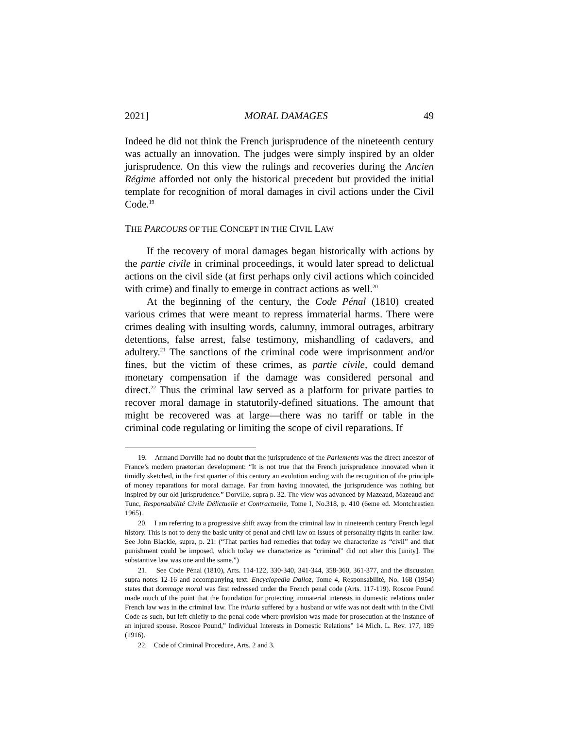2021] MORAL DAMAGES 49
Indeed he did not think the French jurisprudence of the nineteenth century was actually an innovation. The judges were simply inspired by an older jurisprudence. On this view the rulings and recoveries during the Ancien Régime afforded not only the historical precedent but provided the initial template for recognition of moral damages in civil actions under the Civil Code.<sup>19</sup>
THE PARCOURS OF THE CONCEPT IN THE CIVIL LAW
If the recovery of moral damages began historically with actions by the partie civile in criminal proceedings, it would later spread to delictual actions on the civil side (at first perhaps only civil actions which coincided with crime) and finally to emerge in contract actions as well.<sup>20</sup>
At the beginning of the century, the Code Pénal (1810) created various crimes that were meant to repress immaterial harms. There were crimes dealing with insulting words, calumny, immoral outrages, arbitrary detentions, false arrest, false testimony, mishandling of cadavers, and adultery.<sup>21</sup> The sanctions of the criminal code were imprisonment and/or fines, but the victim of these crimes, as partie civile, could demand monetary compensation if the damage was considered personal and direct.<sup>22</sup> Thus the criminal law served as a platform for private parties to recover moral damage in statutorily-defined situations. The amount that might be recovered was at large—there was no tariff or table in the criminal code regulating or limiting the scope of civil reparations. If
19. Armand Dorville had no doubt that the jurisprudence of the Parlements was the direct ancestor of France’s modern praetorian development: “It is not true that the French jurisprudence innovated when it timidly sketched, in the first quarter of this century an evolution ending with the recognition of the principle of money reparations for moral damage. Far from having innovated, the jurisprudence was nothing but inspired by our old jurisprudence.” Dorville, supra p. 32. The view was advanced by Mazeaud, Mazeaud and Tunc, Responsabilité Civile Délictuelle et Contractuelle, Tome I, No.318, p. 410 (6eme ed. Montchrestien 1965).
20. I am referring to a progressive shift away from the criminal law in nineteenth century French legal history. This is not to deny the basic unity of penal and civil law on issues of personality rights in earlier law. See John Blackie, supra, p. 21: (“That parties had remedies that today we characterize as “civil” and that punishment could be imposed, which today we characterize as “criminal” did not alter this [unity]. The substantive law was one and the same.”)
21. See Code Pénal (1810), Arts. 114-122, 330-340, 341-344, 358-360, 361-377, and the discussion supra notes 12-16 and accompanying text. Encyclopedia Dalloz, Tome 4, Responsabilité, No. 168 (1954) states that dommage moral was first redressed under the French penal code (Arts. 117-119). Roscoe Pound made much of the point that the foundation for protecting immaterial interests in domestic relations under French law was in the criminal law. The iniuria suffered by a husband or wife was not dealt with in the Civil Code as such, but left chiefly to the penal code where provision was made for prosecution at the instance of an injured spouse. Roscoe Pound,” Individual Interests in Domestic Relations” 14 Mich. L. Rev. 177, 189 (1916).
22. Code of Criminal Procedure, Arts. 2 and 3.